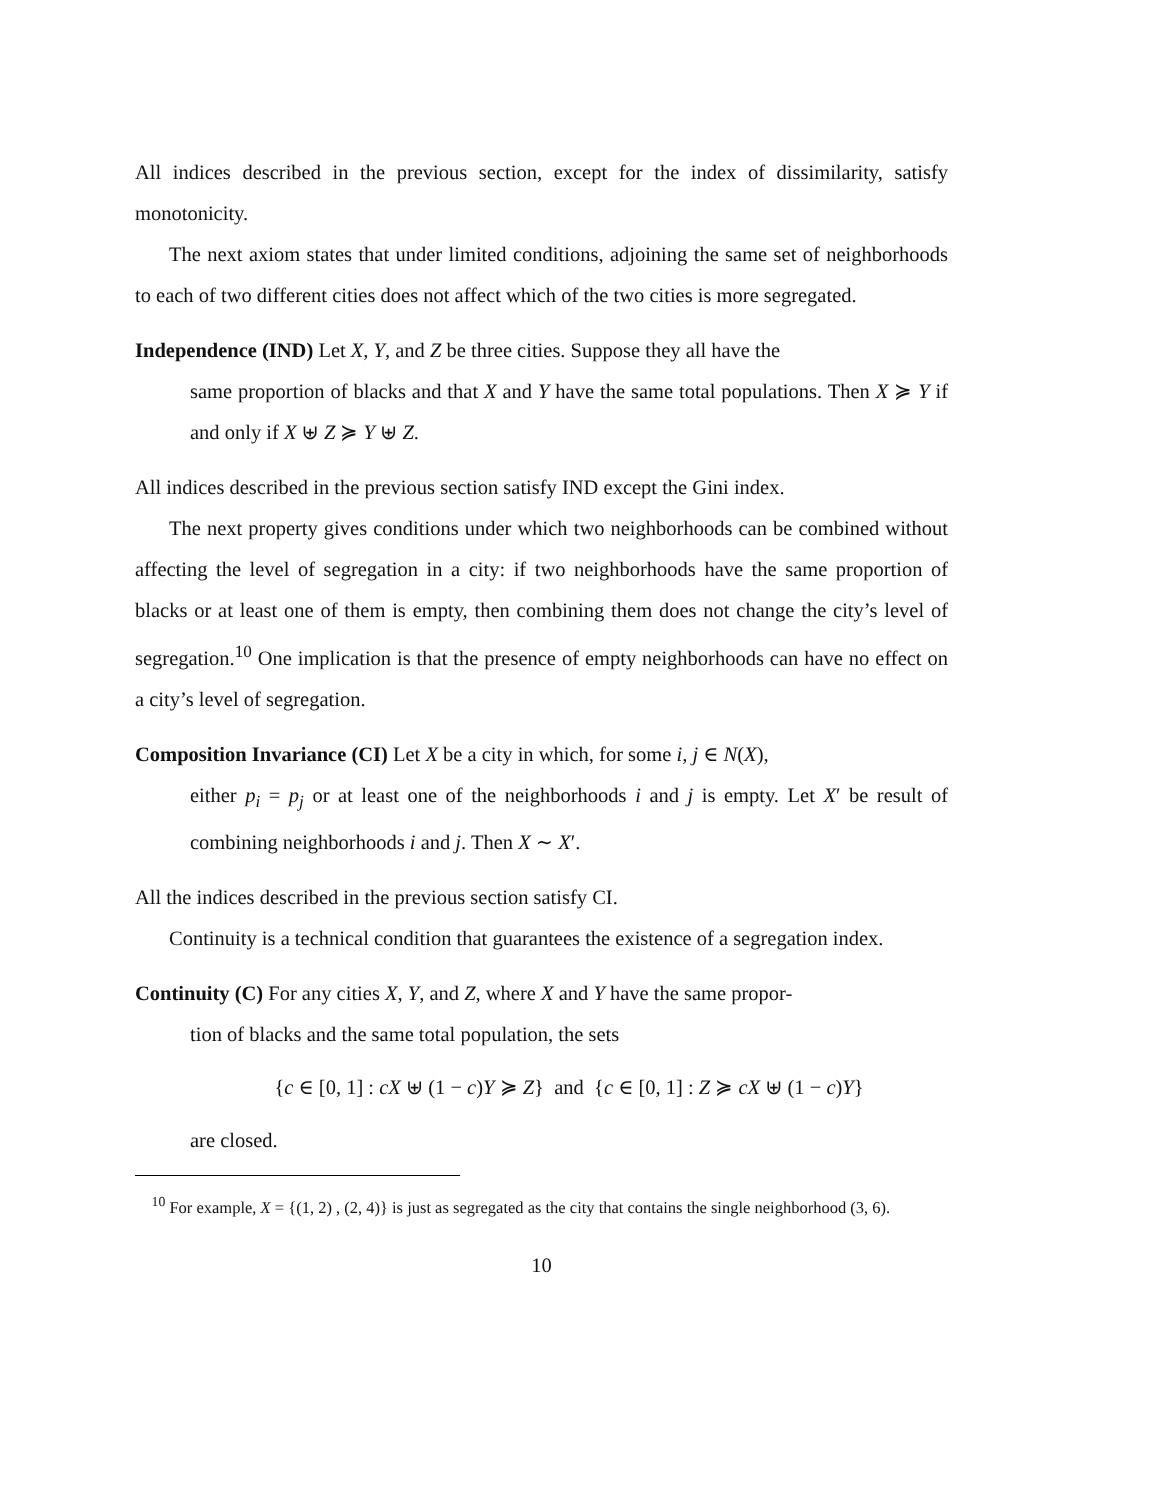All indices described in the previous section, except for the index of dissimilarity, satisfy monotonicity.
The next axiom states that under limited conditions, adjoining the same set of neighborhoods to each of two different cities does not affect which of the two cities is more segregated.
Independence (IND) Let X, Y, and Z be three cities. Suppose they all have the
same proportion of blacks and that X and Y have the same total populations. Then X ≽ Y if and only if X ⊎ Z ≽ Y ⊎ Z.
All indices described in the previous section satisfy IND except the Gini index.
The next property gives conditions under which two neighborhoods can be combined without affecting the level of segregation in a city: if two neighborhoods have the same proportion of blacks or at least one of them is empty, then combining them does not change the city’s level of segregation.<sup>10</sup> One implication is that the presence of empty neighborhoods can have no effect on a city’s level of segregation.
Composition Invariance (CI) Let X be a city in which, for some i, j ∈ N(X),
either p<sub>i</sub> = p<sub>j</sub> or at least one of the neighborhoods i and j is empty. Let X′ be result of combining neighborhoods i and j. Then X ∼ X′.
All the indices described in the previous section satisfy CI.
Continuity is a technical condition that guarantees the existence of a segregation index.
Continuity (C) For any cities X, Y, and Z, where X and Y have the same propor-
tion of blacks and the same total population, the sets
{c ∈ [0, 1] : cX ⊎ (1 − c)Y ≽ Z} and {c ∈ [0, 1] : Z ≽ cX ⊎ (1 − c)Y}
are closed.
<sup>10</sup> For example, X = {(1, 2) , (2, 4)} is just as segregated as the city that contains the single neighborhood (3, 6).
10